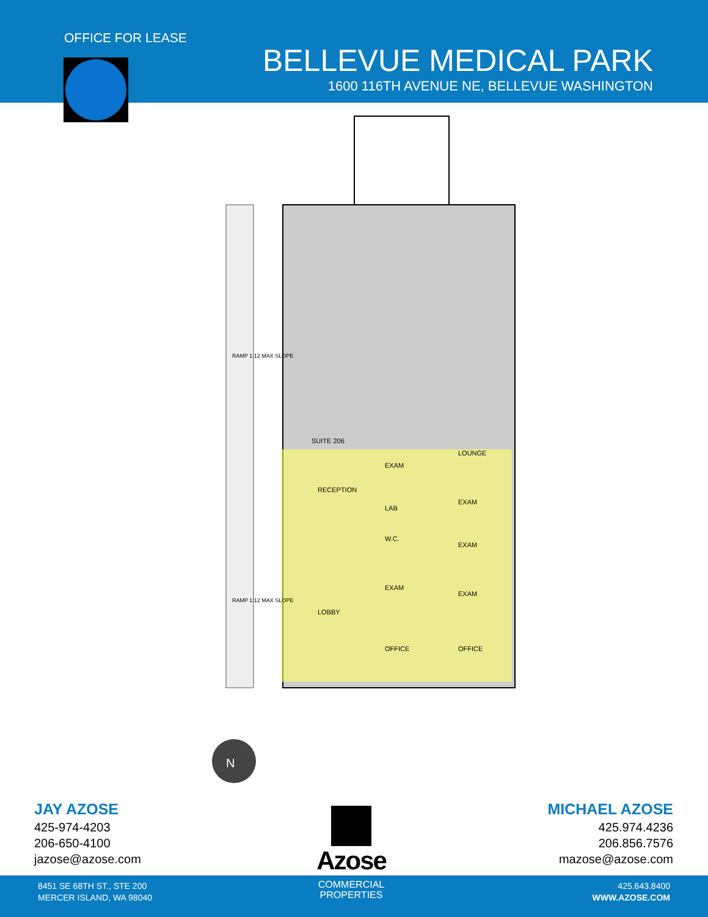OFFICE FOR LEASE
BELLEVUE MEDICAL PARK
1600 116TH AVENUE NE, BELLEVUE WASHINGTON
SUITE 206
RECEPTION
LOBBY
EXAM
LAB
W.C.
EXAM
OFFICE
LOUNGE
EXAM
EXAM
EXAM
OFFICE
RAMP 1:12 MAX SLOPE
RAMP 1:12 MAX SLOPE
N
JAY AZOSE
425-974-4203
206-650-4100
jazose@azose.com
MICHAEL AZOSE
425.974.4236
206.856.7576
mazose@azose.com
Azose
8451 SE 68TH ST., STE 200
MERCER ISLAND, WA 98040
COMMERCIAL
PROPERTIES
425.643.8400
WWW.AZOSE.COM